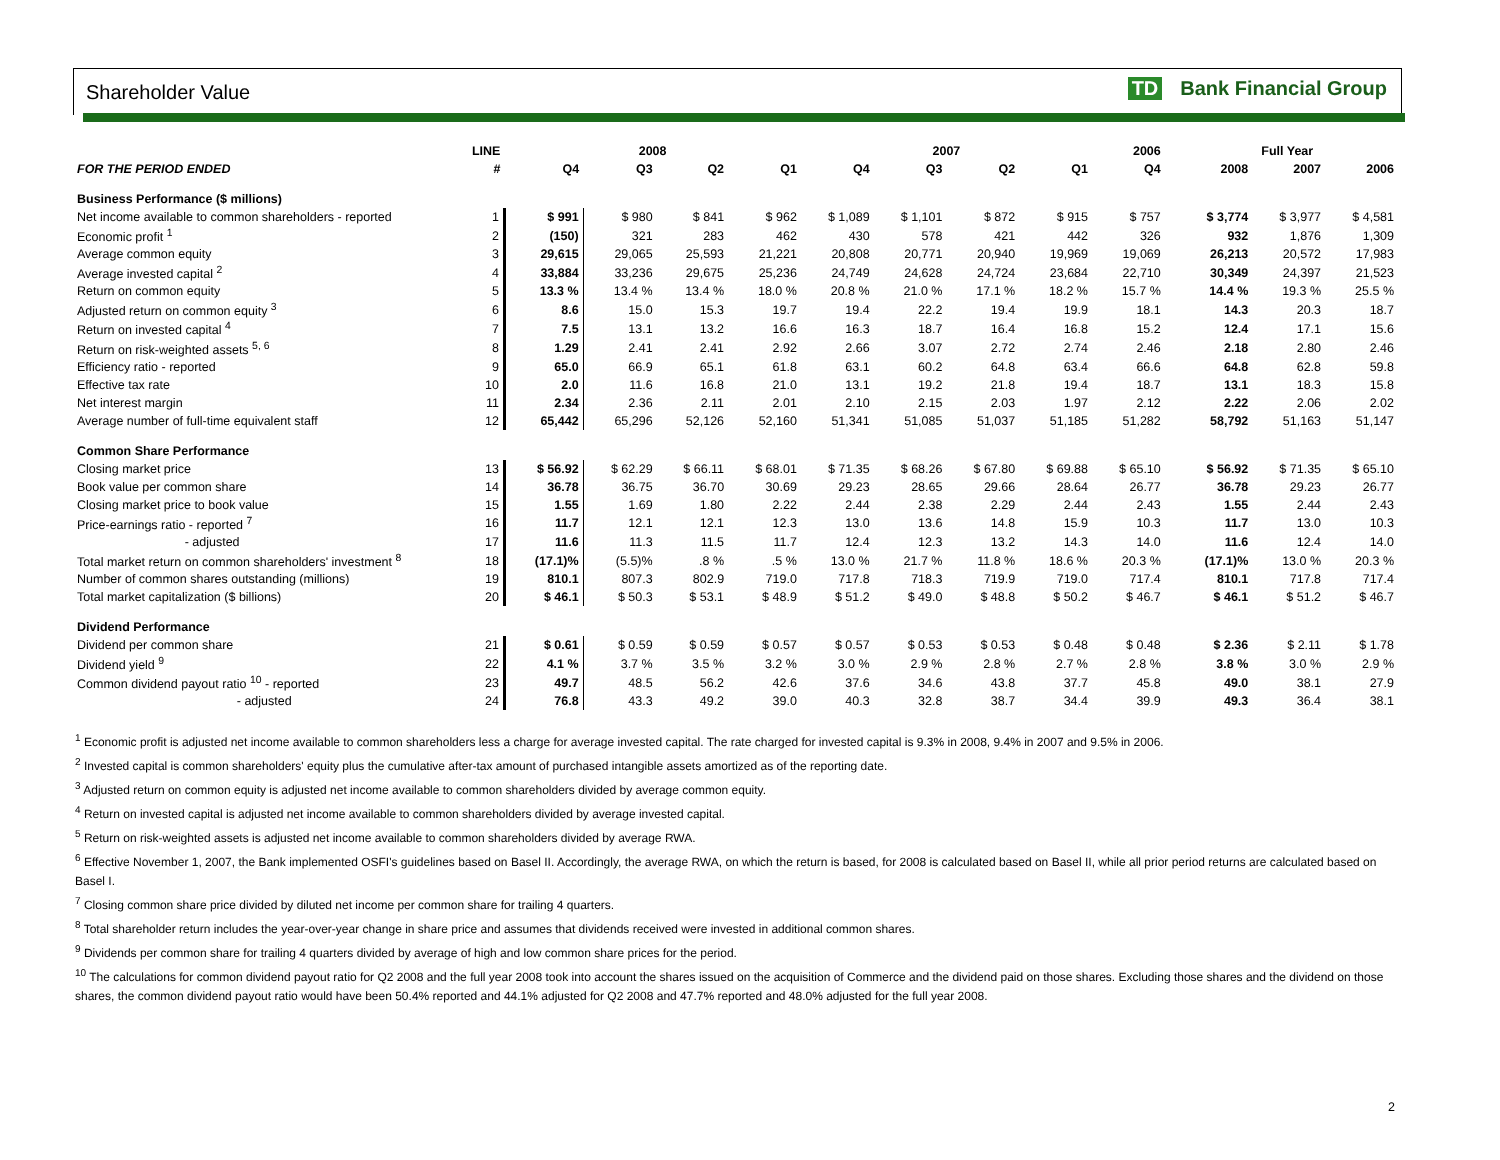Shareholder Value TD Bank Financial Group
| | LINE | 2008 | | | | 2007 | | | | 2006 | | Full Year | | |
| --- | --- | --- | --- | --- | --- | --- | --- | --- | --- | --- | --- | --- | --- | --- |
| FOR THE PERIOD ENDED | # | Q4 | Q3 | Q2 | Q1 | Q4 | Q3 | Q2 | Q1 | Q4 | | 2008 | 2007 | 2006 |
| Business Performance ($ millions) | | | | | | | | | | | | | | |
| Net income available to common shareholders - reported | 1 | $ 991 | $ 980 | $ 841 | $ 962 | $ 1,089 | $ 1,101 | $ 872 | $ 915 | $ 757 | | $ 3,774 | $ 3,977 | $ 4,581 |
| Economic profit <sup>1</sup> | 2 | (150) | 321 | 283 | 462 | 430 | 578 | 421 | 442 | 326 | | 932 | 1,876 | 1,309 |
| Average common equity | 3 | 29,615 | 29,065 | 25,593 | 21,221 | 20,808 | 20,771 | 20,940 | 19,969 | 19,069 | | 26,213 | 20,572 | 17,983 |
| Average invested capital <sup>2</sup> | 4 | 33,884 | 33,236 | 29,675 | 25,236 | 24,749 | 24,628 | 24,724 | 23,684 | 22,710 | | 30,349 | 24,397 | 21,523 |
| Return on common equity | 5 | 13.3 % | 13.4 % | 13.4 % | 18.0 % | 20.8 % | 21.0 % | 17.1 % | 18.2 % | 15.7 % | | 14.4 % | 19.3 % | 25.5 % |
| Adjusted return on common equity <sup>3</sup> | 6 | 8.6 | 15.0 | 15.3 | 19.7 | 19.4 | 22.2 | 19.4 | 19.9 | 18.1 | | 14.3 | 20.3 | 18.7 |
| Return on invested capital <sup>4</sup> | 7 | 7.5 | 13.1 | 13.2 | 16.6 | 16.3 | 18.7 | 16.4 | 16.8 | 15.2 | | 12.4 | 17.1 | 15.6 |
| Return on risk-weighted assets <sup>5, 6</sup> | 8 | 1.29 | 2.41 | 2.41 | 2.92 | 2.66 | 3.07 | 2.72 | 2.74 | 2.46 | | 2.18 | 2.80 | 2.46 |
| Efficiency ratio - reported | 9 | 65.0 | 66.9 | 65.1 | 61.8 | 63.1 | 60.2 | 64.8 | 63.4 | 66.6 | | 64.8 | 62.8 | 59.8 |
| Effective tax rate | 10 | 2.0 | 11.6 | 16.8 | 21.0 | 13.1 | 19.2 | 21.8 | 19.4 | 18.7 | | 13.1 | 18.3 | 15.8 |
| Net interest margin | 11 | 2.34 | 2.36 | 2.11 | 2.01 | 2.10 | 2.15 | 2.03 | 1.97 | 2.12 | | 2.22 | 2.06 | 2.02 |
| Average number of full-time equivalent staff | 12 | 65,442 | 65,296 | 52,126 | 52,160 | 51,341 | 51,085 | 51,037 | 51,185 | 51,282 | | 58,792 | 51,163 | 51,147 |
| Common Share Performance | | | | | | | | | | | | | | |
| Closing market price | 13 | $ 56.92 | $ 62.29 | $ 66.11 | $ 68.01 | $ 71.35 | $ 68.26 | $ 67.80 | $ 69.88 | $ 65.10 | | $ 56.92 | $ 71.35 | $ 65.10 |
| Book value per common share | 14 | 36.78 | 36.75 | 36.70 | 30.69 | 29.23 | 28.65 | 29.66 | 28.64 | 26.77 | | 36.78 | 29.23 | 26.77 |
| Closing market price to book value | 15 | 1.55 | 1.69 | 1.80 | 2.22 | 2.44 | 2.38 | 2.29 | 2.44 | 2.43 | | 1.55 | 2.44 | 2.43 |
| Price-earnings ratio - reported <sup>7</sup> | 16 | 11.7 | 12.1 | 12.1 | 12.3 | 13.0 | 13.6 | 14.8 | 15.9 | 10.3 | | 11.7 | 13.0 | 10.3 |
| - adjusted | 17 | 11.6 | 11.3 | 11.5 | 11.7 | 12.4 | 12.3 | 13.2 | 14.3 | 14.0 | | 11.6 | 12.4 | 14.0 |
| Total market return on common shareholders' investment <sup>8</sup> | 18 | (17.1)% | (5.5)% | .8 % | .5 % | 13.0 % | 21.7 % | 11.8 % | 18.6 % | 20.3 % | | (17.1)% | 13.0 % | 20.3 % |
| Number of common shares outstanding (millions) | 19 | 810.1 | 807.3 | 802.9 | 719.0 | 717.8 | 718.3 | 719.9 | 719.0 | 717.4 | | 810.1 | 717.8 | 717.4 |
| Total market capitalization ($ billions) | 20 | $ 46.1 | $ 50.3 | $ 53.1 | $ 48.9 | $ 51.2 | $ 49.0 | $ 48.8 | $ 50.2 | $ 46.7 | | $ 46.1 | $ 51.2 | $ 46.7 |
| Dividend Performance | | | | | | | | | | | | | | |
| Dividend per common share | 21 | $ 0.61 | $ 0.59 | $ 0.59 | $ 0.57 | $ 0.57 | $ 0.53 | $ 0.53 | $ 0.48 | $ 0.48 | | $ 2.36 | $ 2.11 | $ 1.78 |
| Dividend yield <sup>9</sup> | 22 | 4.1 % | 3.7 % | 3.5 % | 3.2 % | 3.0 % | 2.9 % | 2.8 % | 2.7 % | 2.8 % | | 3.8 % | 3.0 % | 2.9 % |
| Common dividend payout ratio <sup>10</sup> - reported | 23 | 49.7 | 48.5 | 56.2 | 42.6 | 37.6 | 34.6 | 43.8 | 37.7 | 45.8 | | 49.0 | 38.1 | 27.9 |
| - adjusted | 24 | 76.8 | 43.3 | 49.2 | 39.0 | 40.3 | 32.8 | 38.7 | 34.4 | 39.9 | | 49.3 | 36.4 | 38.1 |
<sup>1</sup> Economic profit is adjusted net income available to common shareholders less a charge for average invested capital. The rate charged for invested capital is 9.3% in 2008, 9.4% in 2007 and 9.5% in 2006.
<sup>2</sup> Invested capital is common shareholders' equity plus the cumulative after-tax amount of purchased intangible assets amortized as of the reporting date.
<sup>3</sup> Adjusted return on common equity is adjusted net income available to common shareholders divided by average common equity.
<sup>4</sup> Return on invested capital is adjusted net income available to common shareholders divided by average invested capital.
<sup>5</sup> Return on risk-weighted assets is adjusted net income available to common shareholders divided by average RWA.
<sup>6</sup> Effective November 1, 2007, the Bank implemented OSFI's guidelines based on Basel II. Accordingly, the average RWA, on which the return is based, for 2008 is calculated based on Basel II, while all prior period returns are calculated based on Basel I.
<sup>7</sup> Closing common share price divided by diluted net income per common share for trailing 4 quarters.
<sup>8</sup> Total shareholder return includes the year-over-year change in share price and assumes that dividends received were invested in additional common shares.
<sup>9</sup> Dividends per common share for trailing 4 quarters divided by average of high and low common share prices for the period.
<sup>10</sup> The calculations for common dividend payout ratio for Q2 2008 and the full year 2008 took into account the shares issued on the acquisition of Commerce and the dividend paid on those shares. Excluding those shares and the dividend on those shares, the common dividend payout ratio would have been 50.4% reported and 44.1% adjusted for Q2 2008 and 47.7% reported and 48.0% adjusted for the full year 2008.
2